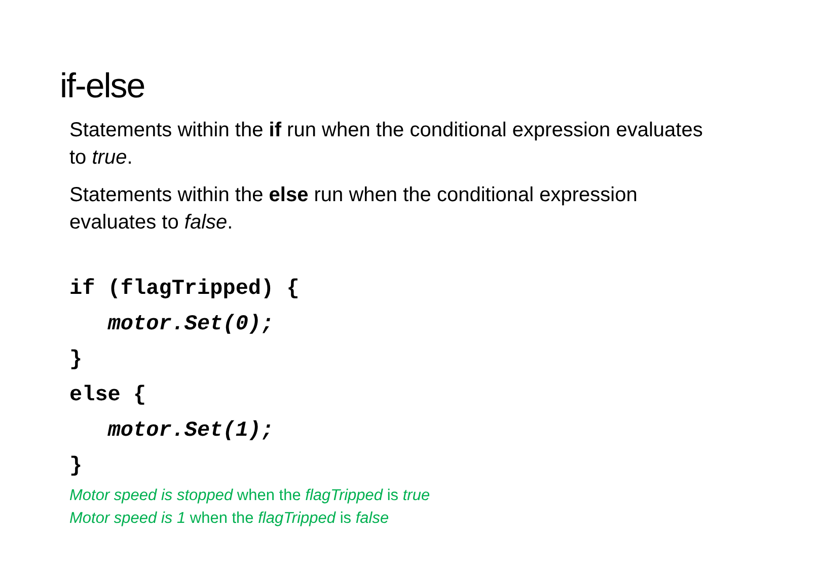if-else
Statements within the if run when the conditional expression evaluates to true.
Statements within the else run when the conditional expression evaluates to false.
if (flagTripped) {
   motor.Set(0);
}
else {
   motor.Set(1);
}
Motor speed is stopped when the flagTripped is true
Motor speed is 1 when the flagTripped is false